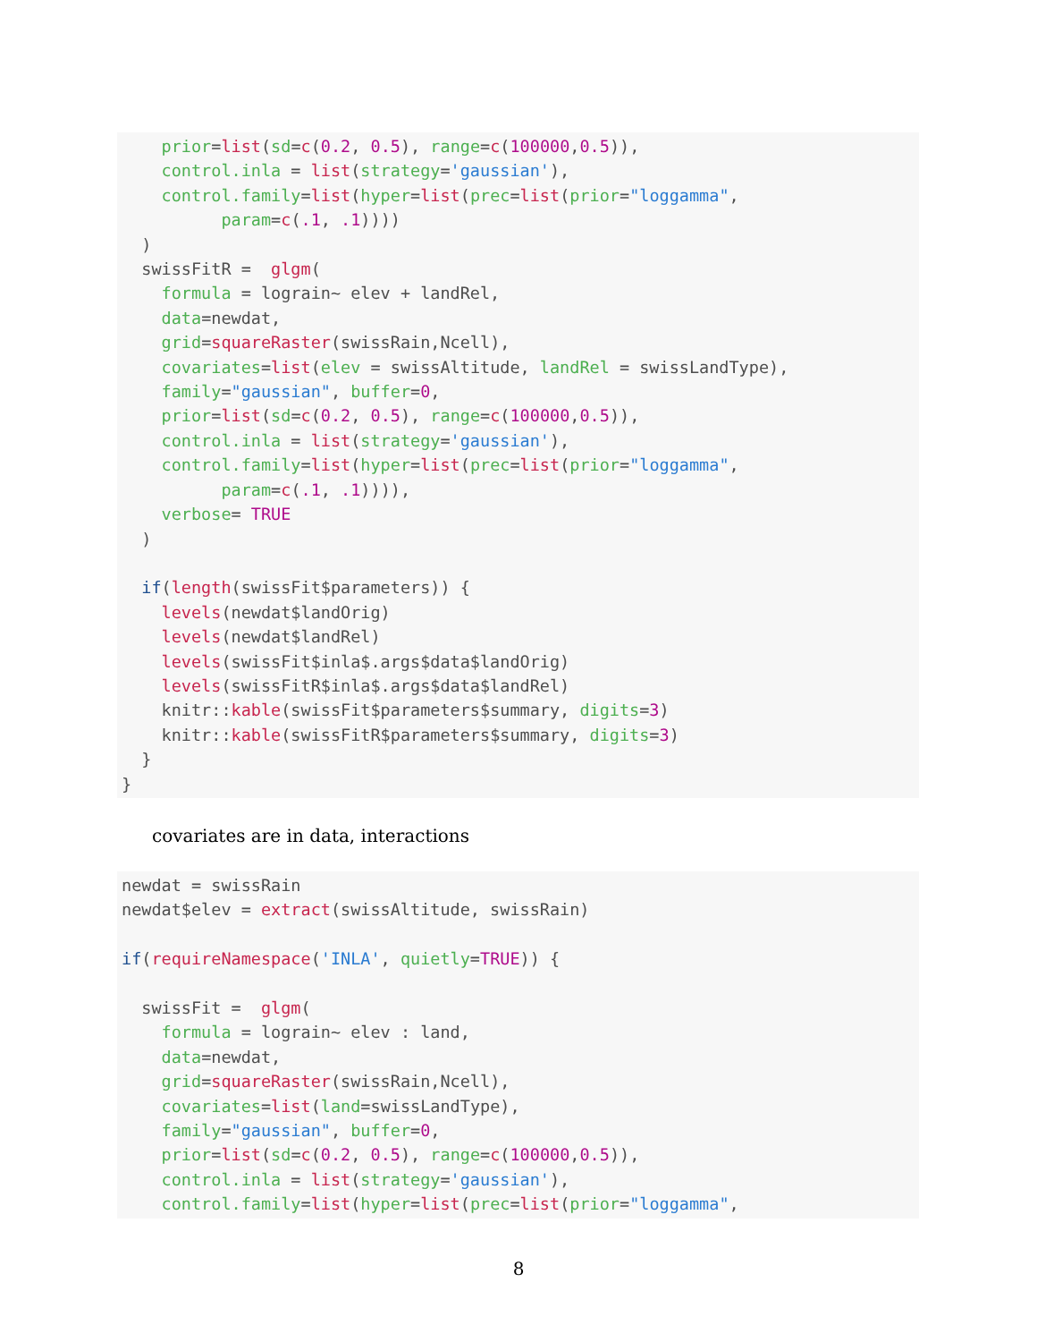prior=list(sd=c(0.2, 0.5), range=c(100000,0.5)),
    control.inla = list(strategy='gaussian'),
    control.family=list(hyper=list(prec=list(prior="loggamma",
          param=c(.1, .1))))
  )
  swissFitR =  glgm(
    formula = lograin~ elev + landRel,
    data=newdat,
    grid=squareRaster(swissRain,Ncell),
    covariates=list(elev = swissAltitude, landRel = swissLandType),
    family="gaussian", buffer=0,
    prior=list(sd=c(0.2, 0.5), range=c(100000,0.5)),
    control.inla = list(strategy='gaussian'),
    control.family=list(hyper=list(prec=list(prior="loggamma",
          param=c(.1, .1)))),
    verbose= TRUE
  )

  if(length(swissFit$parameters)) {
    levels(newdat$landOrig)
    levels(newdat$landRel)
    levels(swissFit$inla$.args$data$landOrig)
    levels(swissFitR$inla$.args$data$landRel)
    knitr::kable(swissFit$parameters$summary, digits=3)
    knitr::kable(swissFitR$parameters$summary, digits=3)
  }
}
covariates are in data, interactions
newdat = swissRain
newdat$elev = extract(swissAltitude, swissRain)

if(requireNamespace('INLA', quietly=TRUE)) {

  swissFit =  glgm(
    formula = lograin~ elev : land,
    data=newdat,
    grid=squareRaster(swissRain,Ncell),
    covariates=list(land=swissLandType),
    family="gaussian", buffer=0,
    prior=list(sd=c(0.2, 0.5), range=c(100000,0.5)),
    control.inla = list(strategy='gaussian'),
    control.family=list(hyper=list(prec=list(prior="loggamma",
8